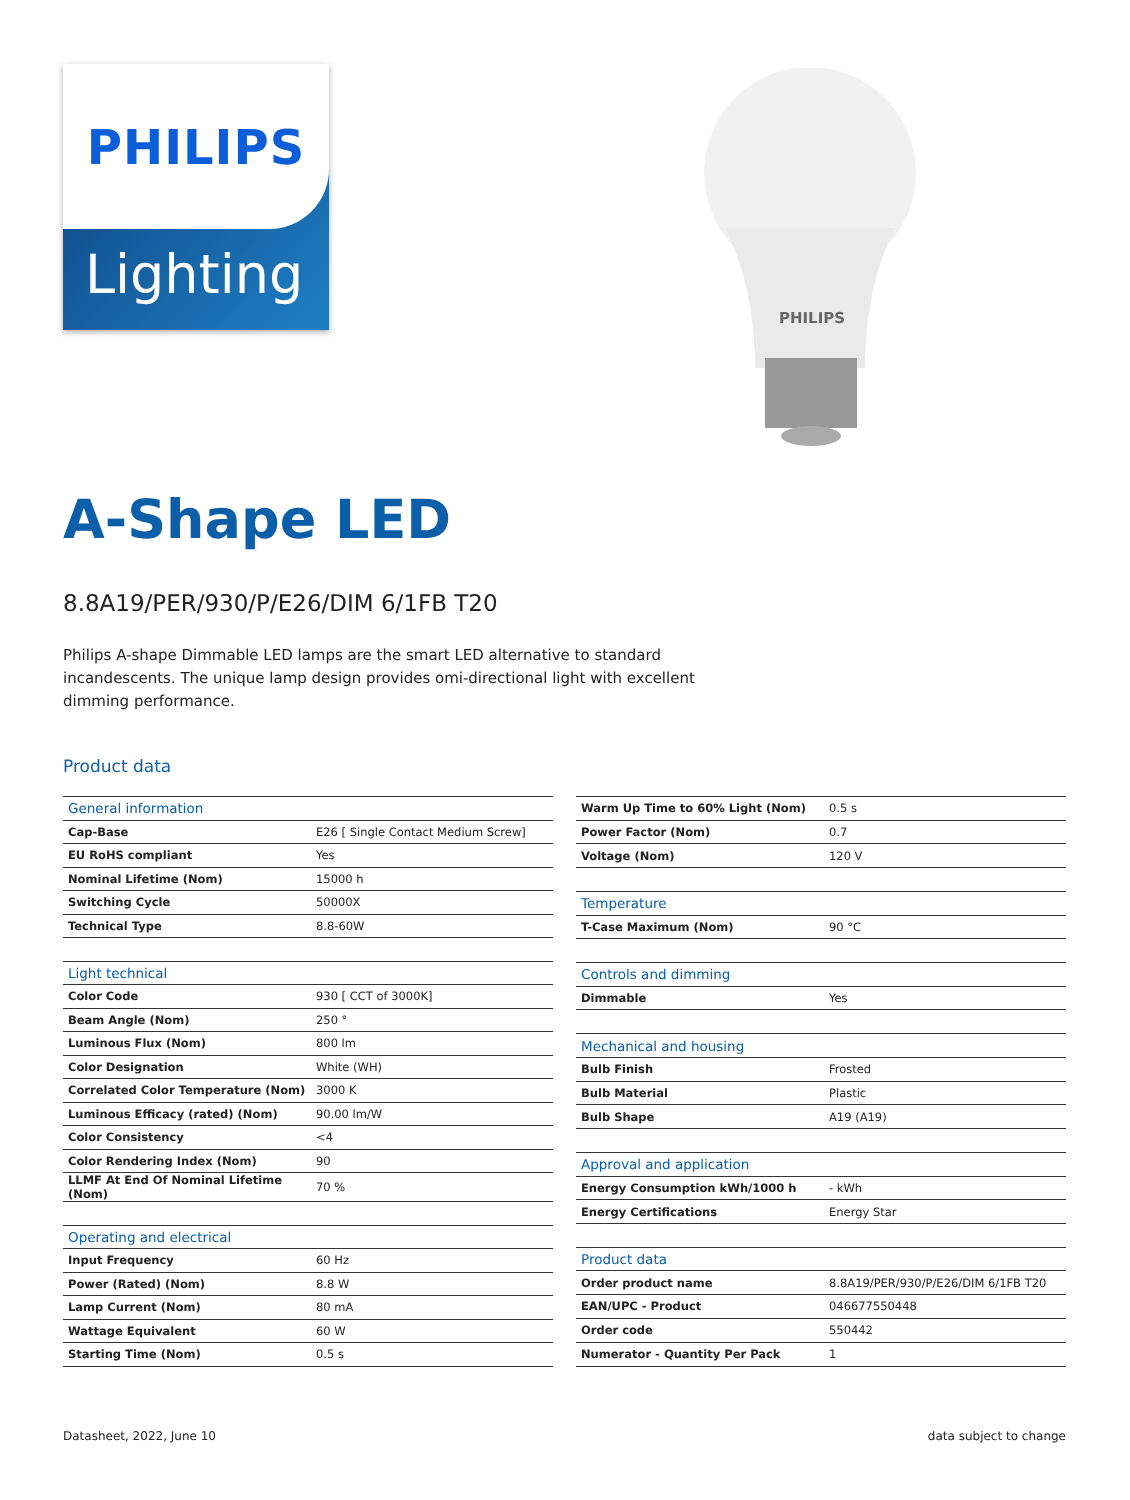PHILIPS
Lighting
PHILIPS
A-Shape LED
8.8A19/PER/930/P/E26/DIM 6/1FB T20
Philips A-shape Dimmable LED lamps are the smart LED alternative to standard incandescents. The unique lamp design provides omi-directional light with excellent dimming performance.
Product data
| General information | |
| --- | --- |
| Cap-Base | E26 [ Single Contact Medium Screw] |
| EU RoHS compliant | Yes |
| Nominal Lifetime (Nom) | 15000 h |
| Switching Cycle | 50000X |
| Technical Type | 8.8-60W |
| Light technical | |
| Color Code | 930 [ CCT of 3000K] |
| Beam Angle (Nom) | 250 ° |
| Luminous Flux (Nom) | 800 lm |
| Color Designation | White (WH) |
| Correlated Color Temperature (Nom) | 3000 K |
| Luminous Efficacy (rated) (Nom) | 90.00 lm/W |
| Color Consistency | <4 |
| Color Rendering Index (Nom) | 90 |
| LLMF At End Of Nominal Lifetime (Nom) | 70 % |
| Operating and electrical | |
| Input Frequency | 60 Hz |
| Power (Rated) (Nom) | 8.8 W |
| Lamp Current (Nom) | 80 mA |
| Wattage Equivalent | 60 W |
| Starting Time (Nom) | 0.5 s |
| Warm Up Time to 60% Light (Nom) | 0.5 s |
| Power Factor (Nom) | 0.7 |
| Voltage (Nom) | 120 V |
| Temperature | |
| T-Case Maximum (Nom) | 90 °C |
| Controls and dimming | |
| Dimmable | Yes |
| Mechanical and housing | |
| Bulb Finish | Frosted |
| Bulb Material | Plastic |
| Bulb Shape | A19 (A19) |
| Approval and application | |
| Energy Consumption kWh/1000 h | - kWh |
| Energy Certifications | Energy Star |
| Product data | |
| Order product name | 8.8A19/PER/930/P/E26/DIM 6/1FB T20 |
| EAN/UPC - Product | 046677550448 |
| Order code | 550442 |
| Numerator - Quantity Per Pack | 1 |
Datasheet, 2022, June 10 data subject to change